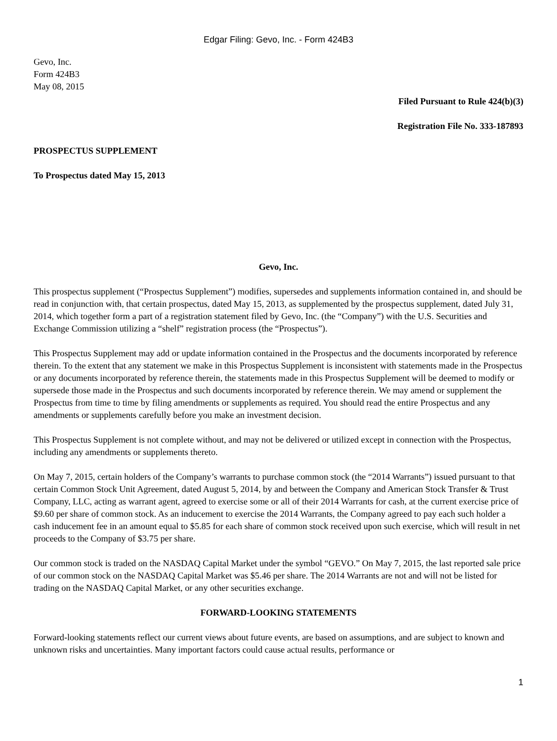Edgar Filing: Gevo, Inc. - Form 424B3
Gevo, Inc.
Form 424B3
May 08, 2015
Filed Pursuant to Rule 424(b)(3)
Registration File No. 333-187893
PROSPECTUS SUPPLEMENT
To Prospectus dated May 15, 2013
Gevo, Inc.
This prospectus supplement (“Prospectus Supplement”) modifies, supersedes and supplements information contained in, and should be read in conjunction with, that certain prospectus, dated May 15, 2013, as supplemented by the prospectus supplement, dated July 31, 2014, which together form a part of a registration statement filed by Gevo, Inc. (the “Company”) with the U.S. Securities and Exchange Commission utilizing a “shelf” registration process (the “Prospectus”).
This Prospectus Supplement may add or update information contained in the Prospectus and the documents incorporated by reference therein. To the extent that any statement we make in this Prospectus Supplement is inconsistent with statements made in the Prospectus or any documents incorporated by reference therein, the statements made in this Prospectus Supplement will be deemed to modify or supersede those made in the Prospectus and such documents incorporated by reference therein. We may amend or supplement the Prospectus from time to time by filing amendments or supplements as required. You should read the entire Prospectus and any amendments or supplements carefully before you make an investment decision.
This Prospectus Supplement is not complete without, and may not be delivered or utilized except in connection with the Prospectus, including any amendments or supplements thereto.
On May 7, 2015, certain holders of the Company’s warrants to purchase common stock (the “2014 Warrants”) issued pursuant to that certain Common Stock Unit Agreement, dated August 5, 2014, by and between the Company and American Stock Transfer & Trust Company, LLC, acting as warrant agent, agreed to exercise some or all of their 2014 Warrants for cash, at the current exercise price of $9.60 per share of common stock. As an inducement to exercise the 2014 Warrants, the Company agreed to pay each such holder a cash inducement fee in an amount equal to $5.85 for each share of common stock received upon such exercise, which will result in net proceeds to the Company of $3.75 per share.
Our common stock is traded on the NASDAQ Capital Market under the symbol “GEVO.” On May 7, 2015, the last reported sale price of our common stock on the NASDAQ Capital Market was $5.46 per share. The 2014 Warrants are not and will not be listed for trading on the NASDAQ Capital Market, or any other securities exchange.
FORWARD-LOOKING STATEMENTS
Forward-looking statements reflect our current views about future events, are based on assumptions, and are subject to known and unknown risks and uncertainties. Many important factors could cause actual results, performance or
1